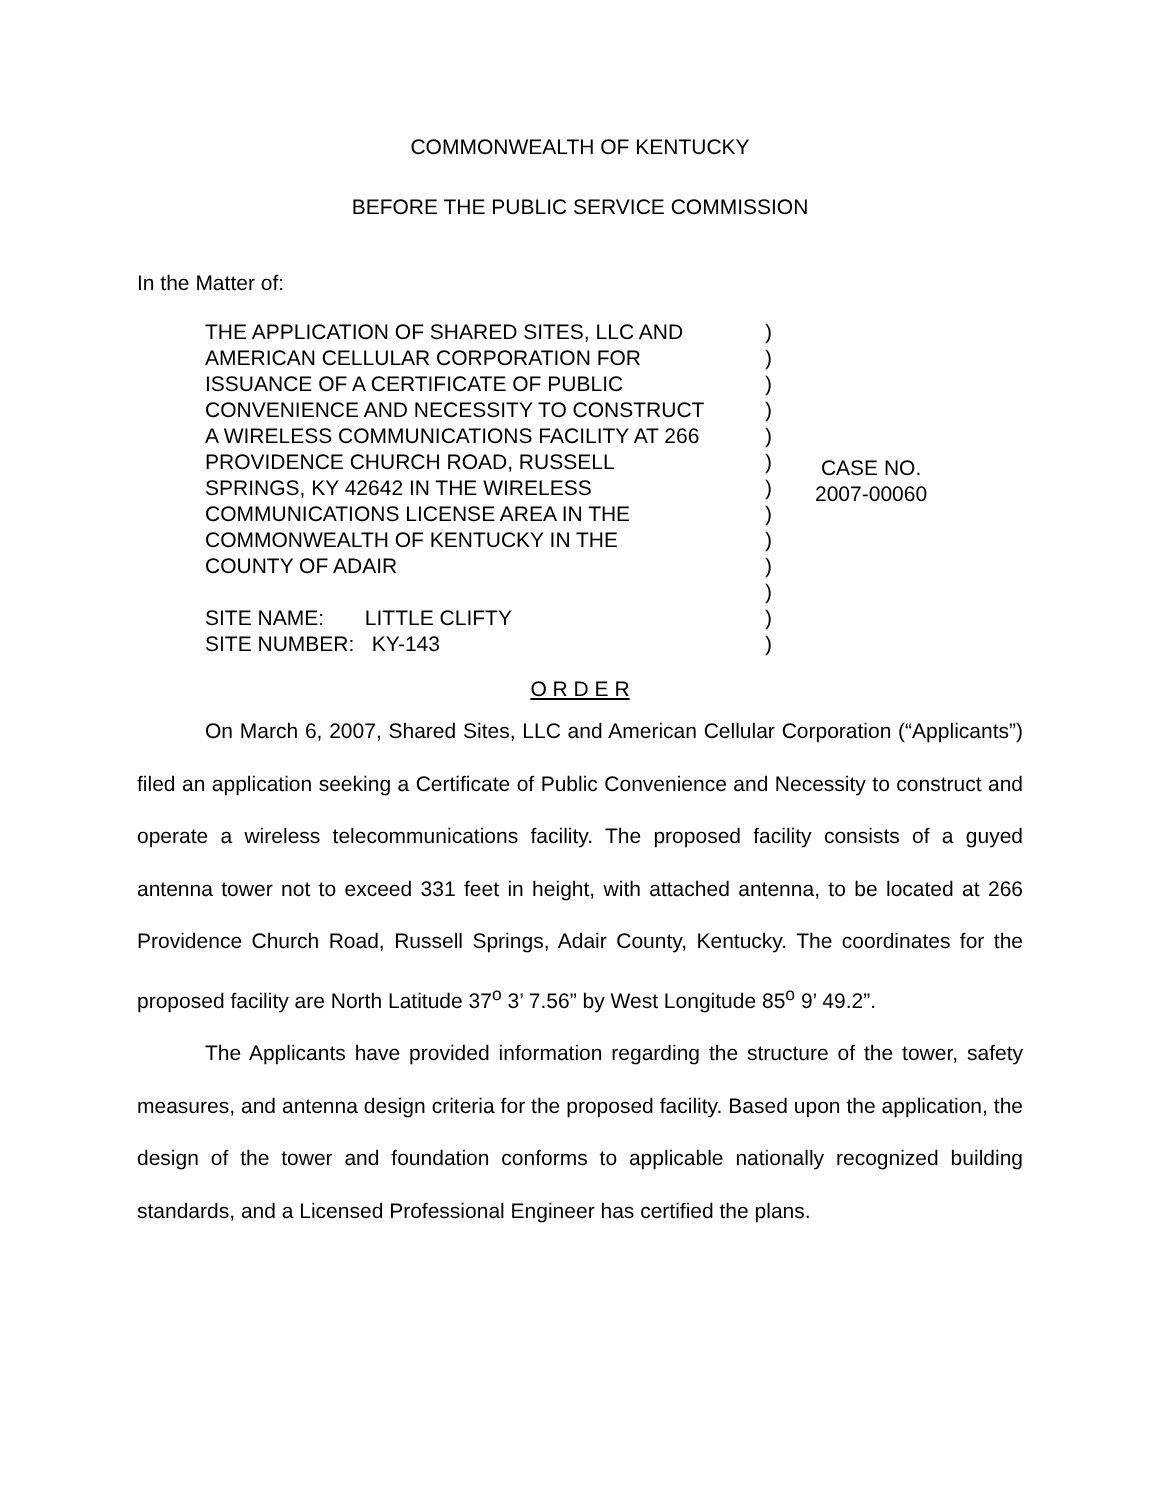COMMONWEALTH OF KENTUCKY
BEFORE THE PUBLIC SERVICE COMMISSION
In the Matter of:
THE APPLICATION OF SHARED SITES, LLC AND
AMERICAN CELLULAR CORPORATION FOR
ISSUANCE OF A CERTIFICATE OF PUBLIC
CONVENIENCE AND NECESSITY TO CONSTRUCT
A WIRELESS COMMUNICATIONS FACILITY AT 266
PROVIDENCE CHURCH ROAD, RUSSELL
SPRINGS, KY 42642 IN THE WIRELESS
COMMUNICATIONS LICENSE AREA IN THE
COMMONWEALTH OF KENTUCKY IN THE
COUNTY OF ADAIR
SITE NAME: LITTLE CLIFTY
SITE NUMBER: KY-143
)
)
)
)
)
)
)
)
)
)
)
)
)
CASE NO.
2007-00060
O R D E R
On March 6, 2007, Shared Sites, LLC and American Cellular Corporation (“Applicants”) filed an application seeking a Certificate of Public Convenience and Necessity to construct and operate a wireless telecommunications facility. The proposed facility consists of a guyed antenna tower not to exceed 331 feet in height, with attached antenna, to be located at 266 Providence Church Road, Russell Springs, Adair County, Kentucky. The coordinates for the proposed facility are North Latitude 37<sup>o</sup> 3’ 7.56” by West Longitude 85<sup>o</sup> 9’ 49.2”.
The Applicants have provided information regarding the structure of the tower, safety measures, and antenna design criteria for the proposed facility. Based upon the application, the design of the tower and foundation conforms to applicable nationally recognized building standards, and a Licensed Professional Engineer has certified the plans.